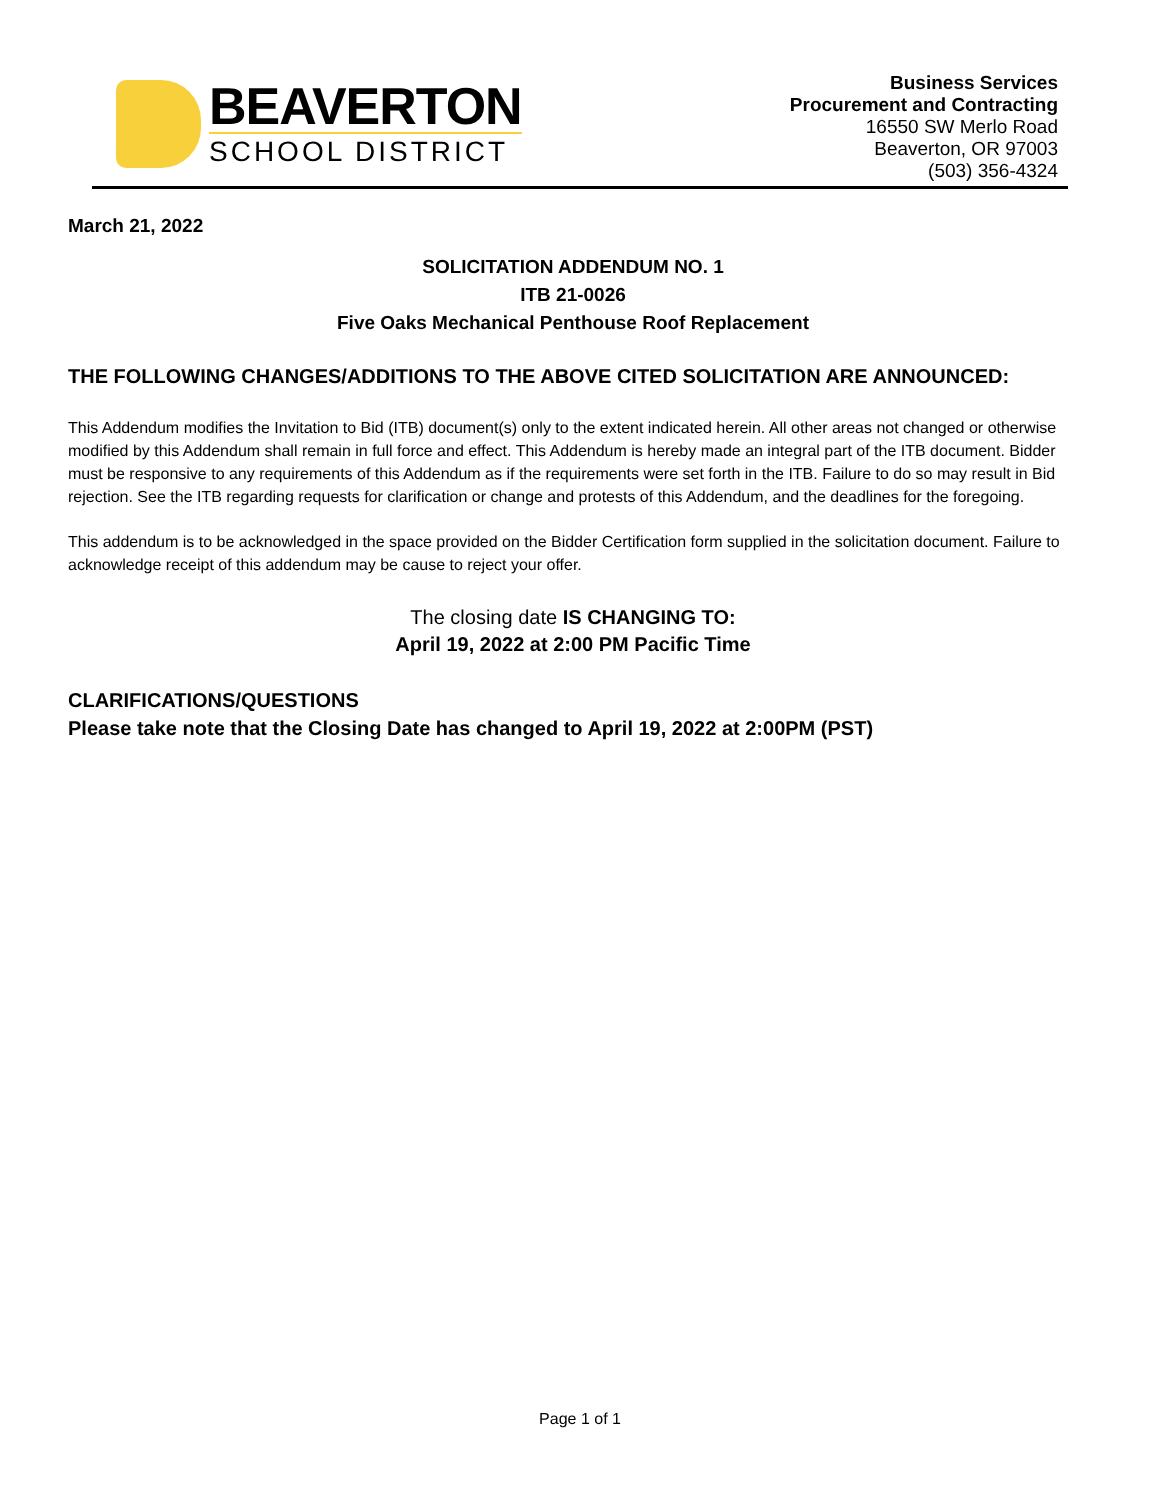BEAVERTON
SCHOOL DISTRICT
Business Services
Procurement and Contracting
16550 SW Merlo Road
Beaverton, OR 97003
(503) 356-4324
March 21, 2022
SOLICITATION ADDENDUM NO. 1
ITB 21-0026
Five Oaks Mechanical Penthouse Roof Replacement
THE FOLLOWING CHANGES/ADDITIONS TO THE ABOVE CITED SOLICITATION ARE ANNOUNCED:
This Addendum modifies the Invitation to Bid (ITB) document(s) only to the extent indicated herein. All other areas not changed or otherwise modified by this Addendum shall remain in full force and effect. This Addendum is hereby made an integral part of the ITB document. Bidder must be responsive to any requirements of this Addendum as if the requirements were set forth in the ITB. Failure to do so may result in Bid rejection. See the ITB regarding requests for clarification or change and protests of this Addendum, and the deadlines for the foregoing.
This addendum is to be acknowledged in the space provided on the Bidder Certification form supplied in the solicitation document. Failure to acknowledge receipt of this addendum may be cause to reject your offer.
The closing date IS CHANGING TO:
April 19, 2022 at 2:00 PM Pacific Time
CLARIFICATIONS/QUESTIONS
Please take note that the Closing Date has changed to April 19, 2022 at 2:00PM (PST)
Page 1 of 1